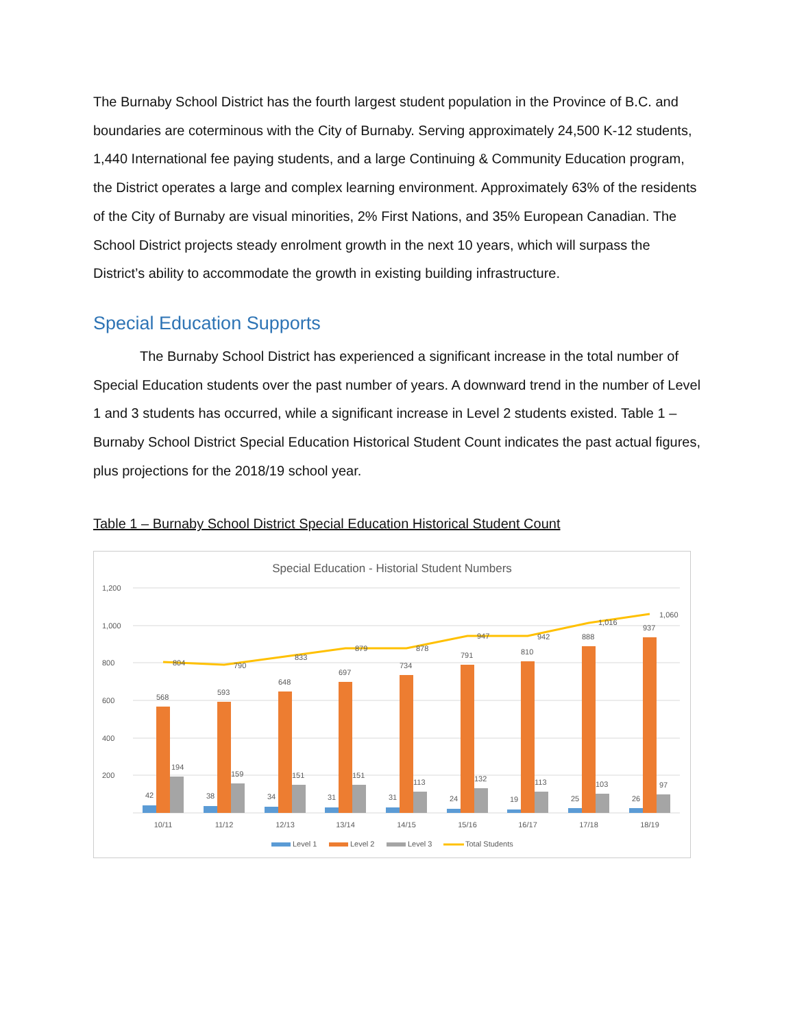The Burnaby School District has the fourth largest student population in the Province of B.C. and boundaries are coterminous with the City of Burnaby. Serving approximately 24,500 K-12 students, 1,440 International fee paying students, and a large Continuing & Community Education program, the District operates a large and complex learning environment. Approximately 63% of the residents of the City of Burnaby are visual minorities, 2% First Nations, and 35% European Canadian. The School District projects steady enrolment growth in the next 10 years, which will surpass the District’s ability to accommodate the growth in existing building infrastructure.
Special Education Supports
The Burnaby School District has experienced a significant increase in the total number of Special Education students over the past number of years. A downward trend in the number of Level 1 and 3 students has occurred, while a significant increase in Level 2 students existed. Table 1 – Burnaby School District Special Education Historical Student Count indicates the past actual figures, plus projections for the 2018/19 school year.
Table 1 – Burnaby School District Special Education Historical Student Count
Special Education - Historial Student Numbers
1,200
1,000
800
600
400
200
42
568
194
804
38
593
159
790
34
648
151
833
31
697
151
879
31
734
113
878
24
791
132
947
19
810
113
942
25
888
103
1,016
26
937
97
1,060
10/11
11/12
12/13
13/14
14/15
15/16
16/17
17/18
18/19
Level 1
Level 2
Level 3
Total Students